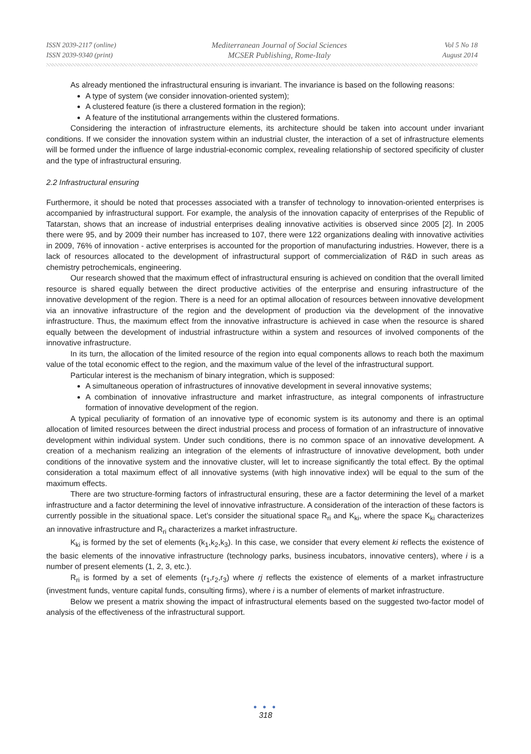ISSN 2039-2117 (online)
ISSN 2039-9340 (print)
Mediterranean Journal of Social Sciences
MCSER Publishing, Rome-Italy
Vol 5 No 18
August 2014
As already mentioned the infrastructural ensuring is invariant. The invariance is based on the following reasons:
A type of system (we consider innovation-oriented system);
A clustered feature (is there a clustered formation in the region);
A feature of the institutional arrangements within the clustered formations.
Considering the interaction of infrastructure elements, its architecture should be taken into account under invariant conditions. If we consider the innovation system within an industrial cluster, the interaction of a set of infrastructure elements will be formed under the influence of large industrial-economic complex, revealing relationship of sectored specificity of cluster and the type of infrastructural ensuring.
2.2 Infrastructural ensuring
Furthermore, it should be noted that processes associated with a transfer of technology to innovation-oriented enterprises is accompanied by infrastructural support. For example, the analysis of the innovation capacity of enterprises of the Republic of Tatarstan, shows that an increase of industrial enterprises dealing innovative activities is observed since 2005 [2]. In 2005 there were 95, and by 2009 their number has increased to 107, there were 122 organizations dealing with innovative activities in 2009, 76% of innovation - active enterprises is accounted for the proportion of manufacturing industries. However, there is a lack of resources allocated to the development of infrastructural support of commercialization of R&D in such areas as chemistry petrochemicals, engineering.
Our research showed that the maximum effect of infrastructural ensuring is achieved on condition that the overall limited resource is shared equally between the direct productive activities of the enterprise and ensuring infrastructure of the innovative development of the region. There is a need for an optimal allocation of resources between innovative development via an innovative infrastructure of the region and the development of production via the development of the innovative infrastructure. Thus, the maximum effect from the innovative infrastructure is achieved in case when the resource is shared equally between the development of industrial infrastructure within a system and resources of involved components of the innovative infrastructure.
In its turn, the allocation of the limited resource of the region into equal components allows to reach both the maximum value of the total economic effect to the region, and the maximum value of the level of the infrastructural support.
Particular interest is the mechanism of binary integration, which is supposed:
A simultaneous operation of infrastructures of innovative development in several innovative systems;
A combination of innovative infrastructure and market infrastructure, as integral components of infrastructure formation of innovative development of the region.
A typical peculiarity of formation of an innovative type of economic system is its autonomy and there is an optimal allocation of limited resources between the direct industrial process and process of formation of an infrastructure of innovative development within individual system. Under such conditions, there is no common space of an innovative development. A creation of a mechanism realizing an integration of the elements of infrastructure of innovative development, both under conditions of the innovative system and the innovative cluster, will let to increase significantly the total effect. By the optimal consideration a total maximum effect of all innovative systems (with high innovative index) will be equal to the sum of the maximum effects.
There are two structure-forming factors of infrastructural ensuring, these are a factor determining the level of a market infrastructure and a factor determining the level of innovative infrastructure. A consideration of the interaction of these factors is currently possible in the situational space. Let’s consider the situational space R<sub>ri</sub> and K<sub>ki</sub>, where the space K<sub>ki</sub> characterizes an innovative infrastructure and R<sub>ri</sub> characterizes a market infrastructure.
K<sub>ki</sub> is formed by the set of elements (k<sub>1</sub>,k<sub>2</sub>,k<sub>3</sub>). In this case, we consider that every element ki reflects the existence of the basic elements of the innovative infrastructure (technology parks, business incubators, innovative centers), where i is a number of present elements (1, 2, 3, etc.).
R<sub>ri</sub> is formed by a set of elements (r<sub>1</sub>,r<sub>2</sub>,r<sub>3</sub>) where rj reflects the existence of elements of a market infrastructure (investment funds, venture capital funds, consulting firms), where i is a number of elements of market infrastructure.
Below we present a matrix showing the impact of infrastructural elements based on the suggested two-factor model of analysis of the effectiveness of the infrastructural support.
● ● ●
318